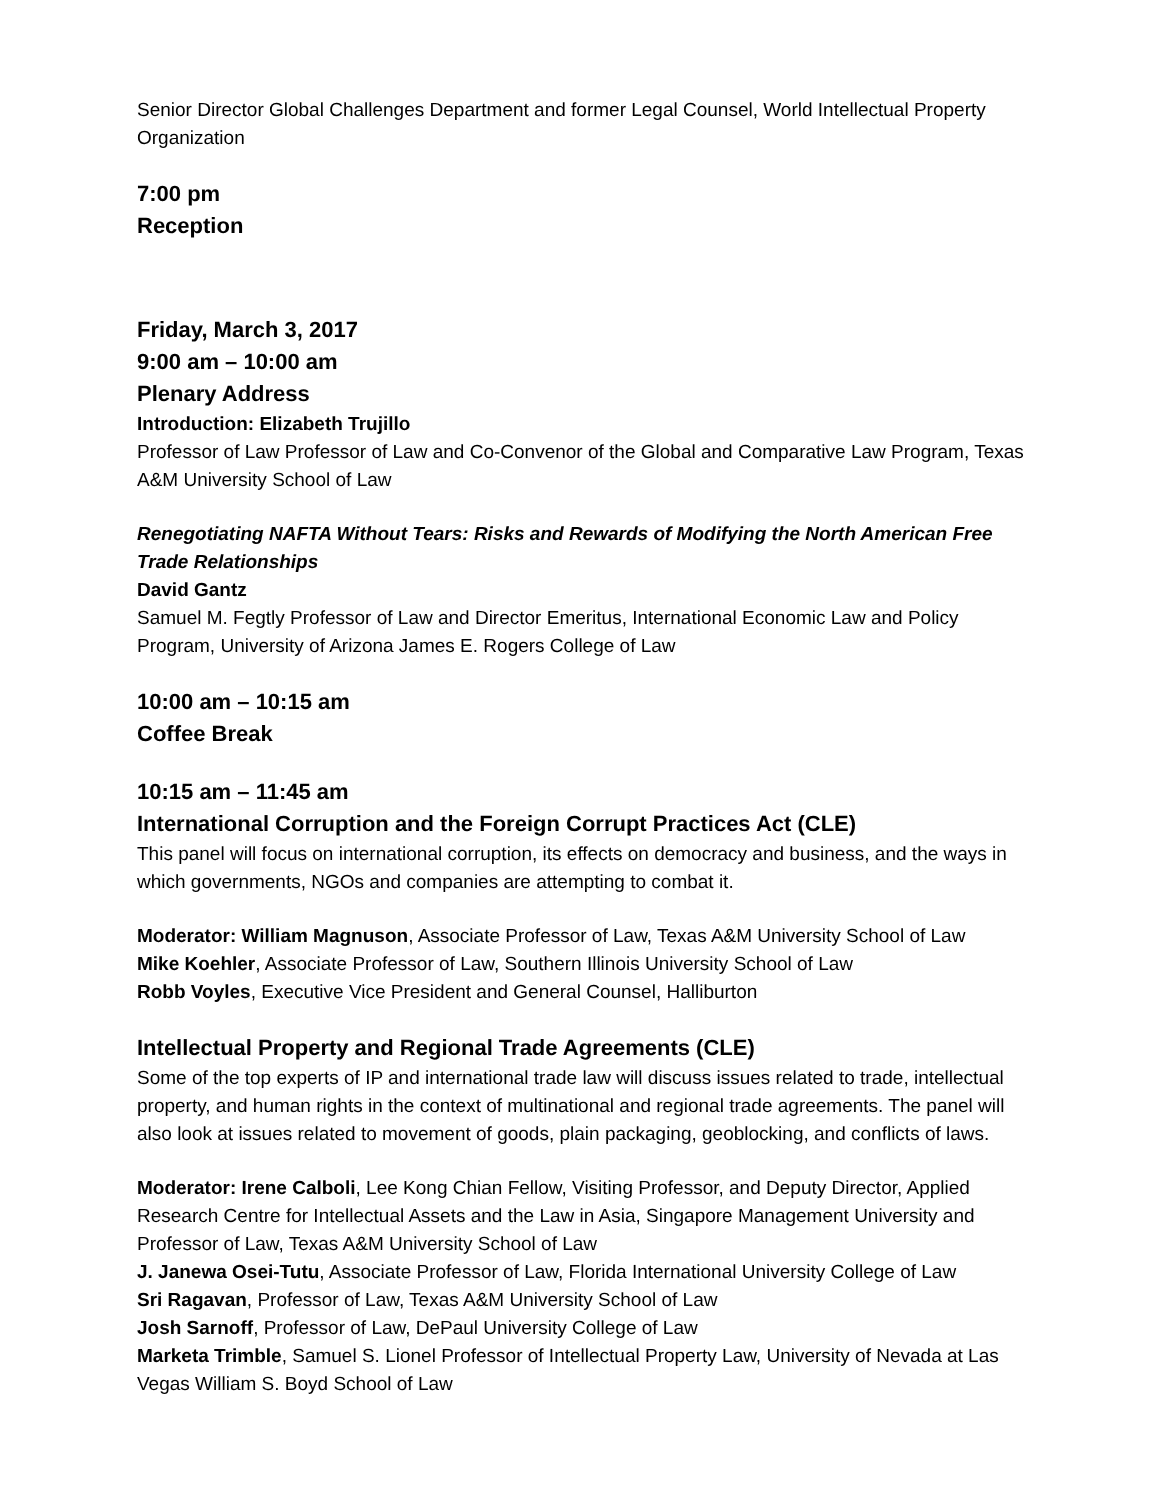Senior Director Global Challenges Department and former Legal Counsel, World Intellectual Property Organization
7:00 pm
Reception
Friday, March 3, 2017
9:00 am – 10:00 am
Plenary Address
Introduction: Elizabeth Trujillo
Professor of Law Professor of Law and Co-Convenor of the Global and Comparative Law Program, Texas A&M University School of Law
Renegotiating NAFTA Without Tears: Risks and Rewards of Modifying the North American Free Trade Relationships
David Gantz
Samuel M. Fegtly Professor of Law and Director Emeritus, International Economic Law and Policy Program, University of Arizona James E. Rogers College of Law
10:00 am – 10:15 am
Coffee Break
10:15 am – 11:45 am
International Corruption and the Foreign Corrupt Practices Act (CLE)
This panel will focus on international corruption, its effects on democracy and business, and the ways in which governments, NGOs and companies are attempting to combat it.
Moderator: William Magnuson, Associate Professor of Law, Texas A&M University School of Law
Mike Koehler, Associate Professor of Law, Southern Illinois University School of Law
Robb Voyles, Executive Vice President and General Counsel, Halliburton
Intellectual Property and Regional Trade Agreements (CLE)
Some of the top experts of IP and international trade law will discuss issues related to trade, intellectual property, and human rights in the context of multinational and regional trade agreements. The panel will also look at issues related to movement of goods, plain packaging, geoblocking, and conflicts of laws.
Moderator: Irene Calboli, Lee Kong Chian Fellow, Visiting Professor, and Deputy Director, Applied Research Centre for Intellectual Assets and the Law in Asia, Singapore Management University and Professor of Law, Texas A&M University School of Law
J. Janewa Osei-Tutu, Associate Professor of Law, Florida International University College of Law
Sri Ragavan, Professor of Law, Texas A&M University School of Law
Josh Sarnoff, Professor of Law, DePaul University College of Law
Marketa Trimble, Samuel S. Lionel Professor of Intellectual Property Law, University of Nevada at Las Vegas William S. Boyd School of Law